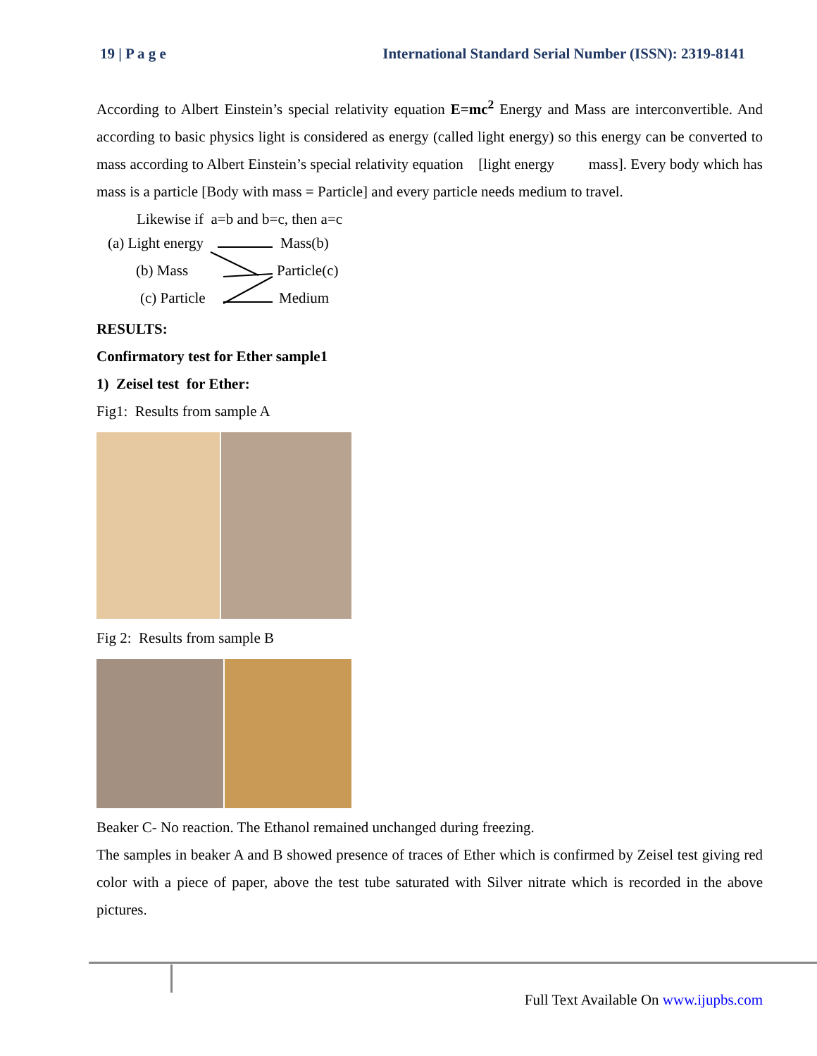19 | P a g e International Standard Serial Number (ISSN): 2319-8141
According to Albert Einstein’s special relativity equation E=mc<sup>2</sup> Energy and Mass are interconvertible. And according to basic physics light is considered as energy (called light energy) so this energy can be converted to mass according to Albert Einstein’s special relativity equation [light energy mass]. Every body which has mass is a particle [Body with mass = Particle] and every particle needs medium to travel.
Likewise if a=b and b=c, then a=c
(a) Light energy Mass(b)
(b) Mass Particle(c)
(c) Particle Medium
RESULTS:
Confirmatory test for Ether sample1
1) Zeisel test for Ether:
Fig1: Results from sample A
Fig 2: Results from sample B
Beaker C- No reaction. The Ethanol remained unchanged during freezing.
The samples in beaker A and B showed presence of traces of Ether which is confirmed by Zeisel test giving red color with a piece of paper, above the test tube saturated with Silver nitrate which is recorded in the above pictures.
Full Text Available On www.ijupbs.com